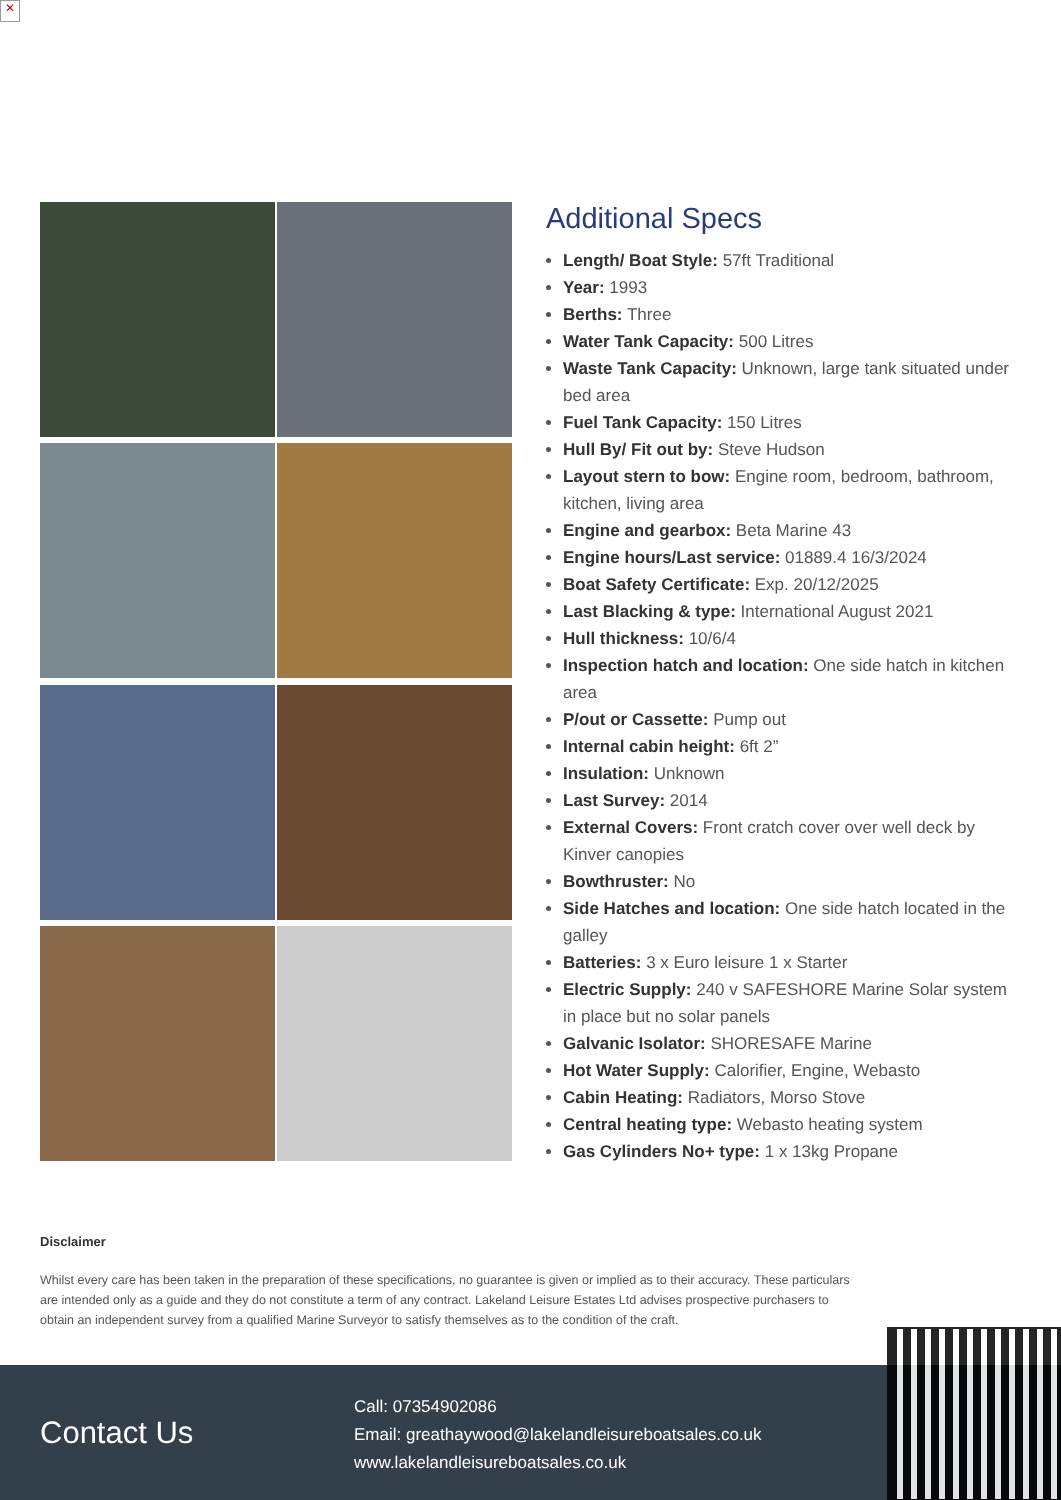✕
Additional Specs
Length/ Boat Style: 57ft Traditional
Year: 1993
Berths: Three
Water Tank Capacity: 500 Litres
Waste Tank Capacity: Unknown, large tank situated under bed area
Fuel Tank Capacity: 150 Litres
Hull By/ Fit out by: Steve Hudson
Layout stern to bow: Engine room, bedroom, bathroom, kitchen, living area
Engine and gearbox: Beta Marine 43
Engine hours/Last service: 01889.4 16/3/2024
Boat Safety Certificate: Exp. 20/12/2025
Last Blacking & type: International August 2021
Hull thickness: 10/6/4
Inspection hatch and location: One side hatch in kitchen area
P/out or Cassette: Pump out
Internal cabin height: 6ft 2”
Insulation: Unknown
Last Survey: 2014
External Covers: Front cratch cover over well deck by Kinver canopies
Bowthruster: No
Side Hatches and location: One side hatch located in the galley
Batteries: 3 x Euro leisure 1 x Starter
Electric Supply: 240 v SAFESHORE Marine Solar system in place but no solar panels
Galvanic Isolator: SHORESAFE Marine
Hot Water Supply: Calorifier, Engine, Webasto
Cabin Heating: Radiators, Morso Stove
Central heating type: Webasto heating system
Gas Cylinders No+ type: 1 x 13kg Propane
Disclaimer
Whilst every care has been taken in the preparation of these specifications, no guarantee is given or implied as to their accuracy. These particulars are intended only as a guide and they do not constitute a term of any contract. Lakeland Leisure Estates Ltd advises prospective purchasers to obtain an independent survey from a qualified Marine Surveyor to satisfy themselves as to the condition of the craft.
Contact Us
Call: 07354902086
Email: greathaywood@lakelandleisureboatsales.co.uk
www.lakelandleisureboatsales.co.uk